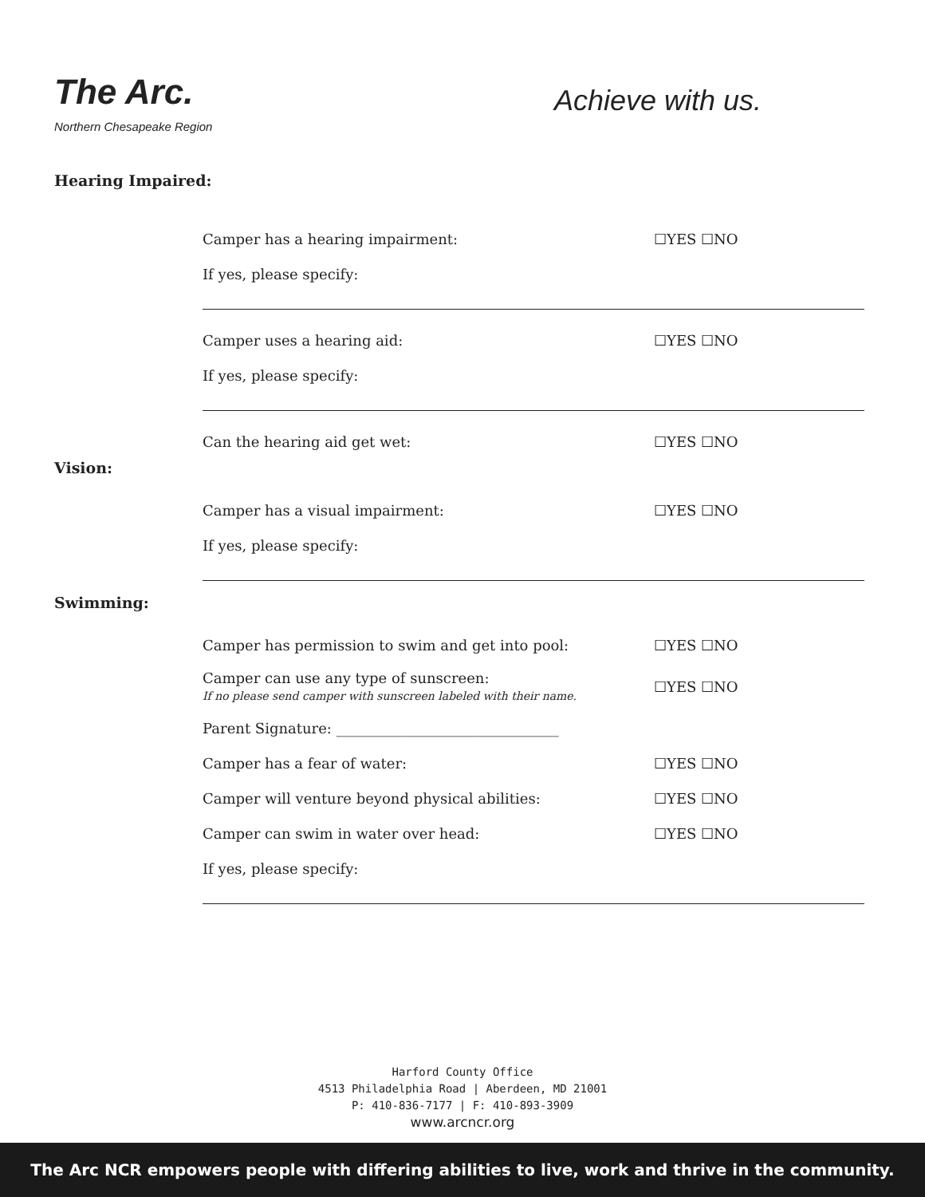The Arc.
Northern Chesapeake Region
Achieve with us.
Hearing Impaired:
Camper has a hearing impairment: ☐YES ☐NO
If yes, please specify:
Camper uses a hearing aid: ☐YES ☐NO
If yes, please specify:
Can the hearing aid get wet: ☐YES ☐NO
Vision:
Camper has a visual impairment: ☐YES ☐NO
If yes, please specify:
Swimming:
Camper has permission to swim and get into pool: ☐YES ☐NO
Camper can use any type of sunscreen:
If no please send camper with sunscreen labeled with their name. ☐YES ☐NO
Parent Signature: _______________________________
Camper has a fear of water: ☐YES ☐NO
Camper will venture beyond physical abilities: ☐YES ☐NO
Camper can swim in water over head: ☐YES ☐NO
If yes, please specify:
Harford County Office
4513 Philadelphia Road | Aberdeen, MD 21001
P: 410-836-7177 | F: 410-893-3909
www.arcncr.org
The Arc NCR empowers people with differing abilities to live, work and thrive in the community.